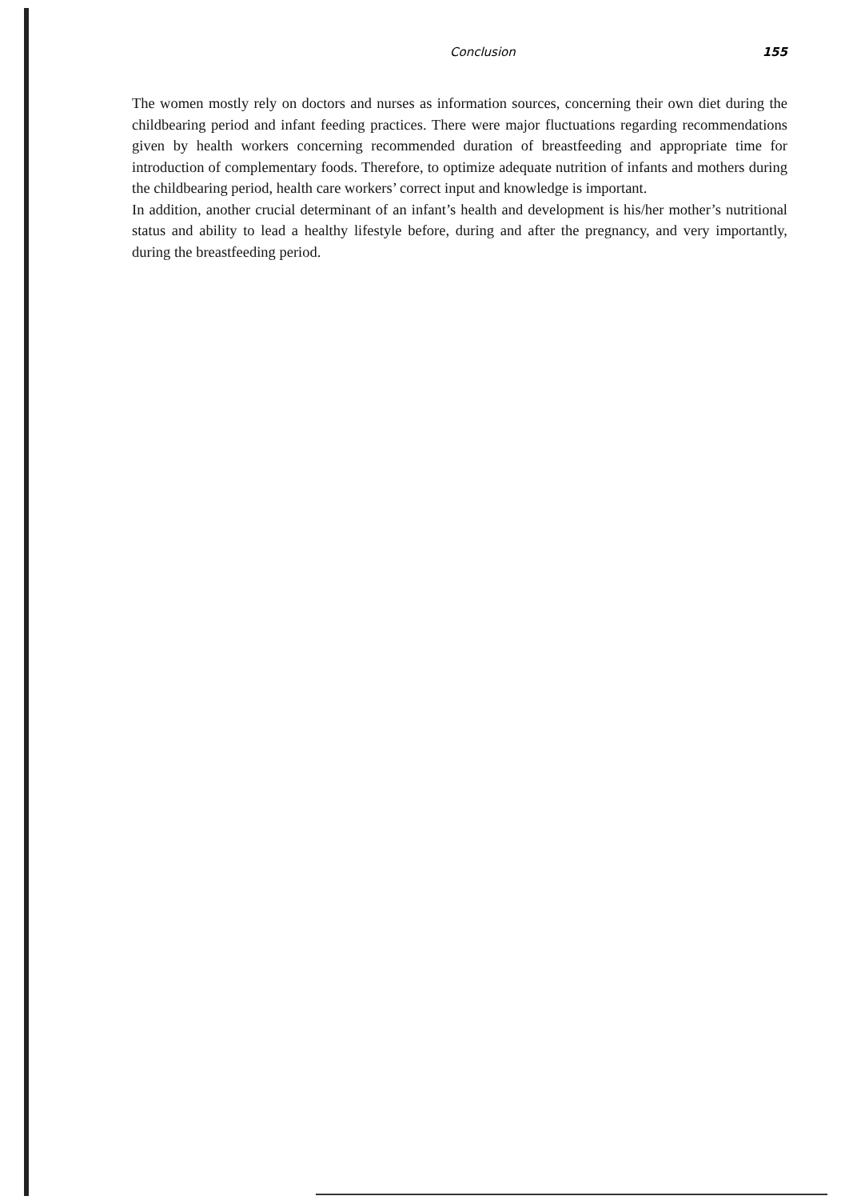Conclusion 155
The women mostly rely on doctors and nurses as information sources, concerning their own diet during the childbearing period and infant feeding practices. There were major fluctuations regarding recommendations given by health workers concerning recommended duration of breastfeeding and appropriate time for introduction of complementary foods. Therefore, to optimize adequate nutrition of infants and mothers during the childbearing period, health care workers’ correct input and knowledge is important.
In addition, another crucial determinant of an infant’s health and development is his/her mother’s nutritional status and ability to lead a healthy lifestyle before, during and after the pregnancy, and very importantly, during the breastfeeding period.